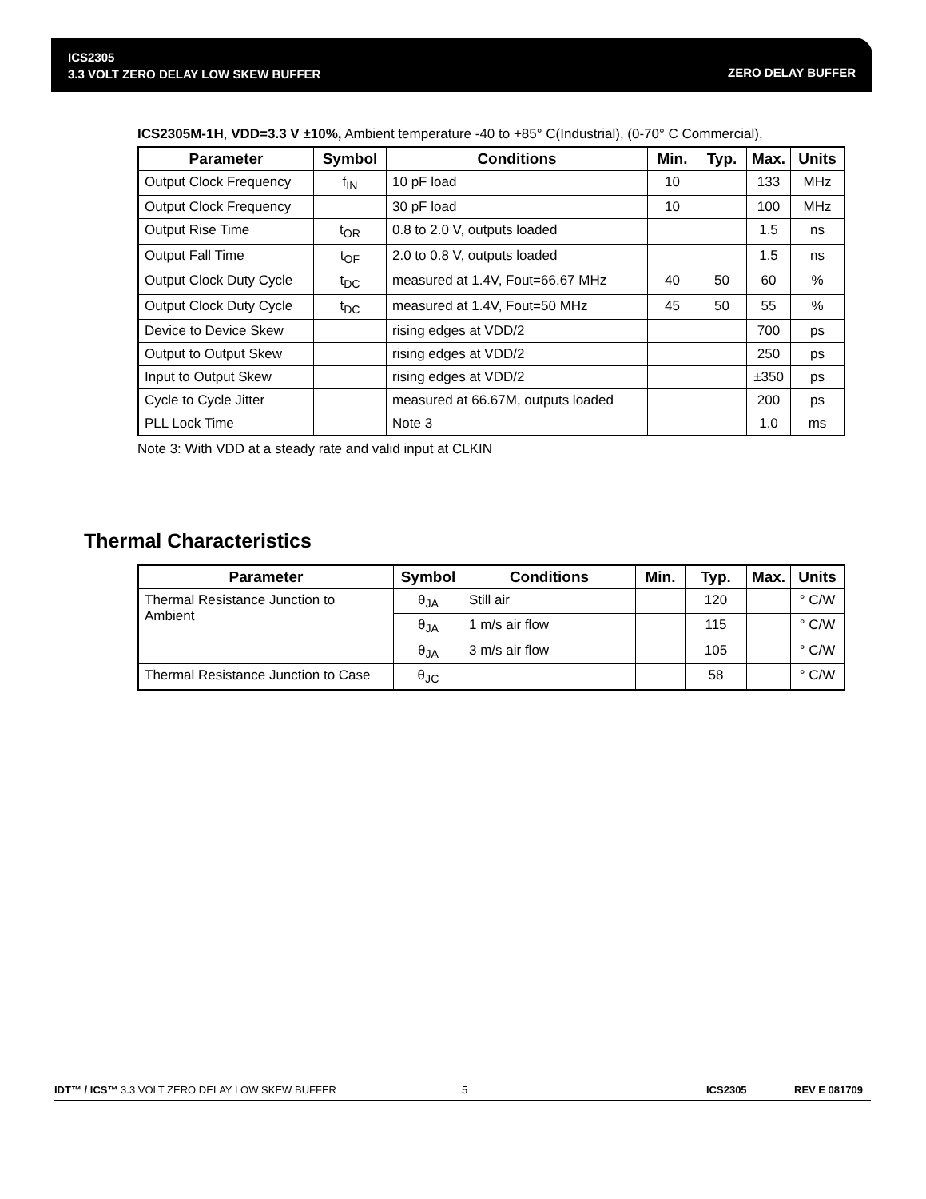ICS2305
3.3 VOLT ZERO DELAY LOW SKEW BUFFER
ZERO DELAY BUFFER
ICS2305M-1H, VDD=3.3 V ±10%, Ambient temperature -40 to +85° C(Industrial), (0-70° C Commercial),
| Parameter | Symbol | Conditions | Min. | Typ. | Max. | Units |
| --- | --- | --- | --- | --- | --- | --- |
| Output Clock Frequency | f<sub>IN</sub> | 10 pF load | 10 | | 133 | MHz |
| Output Clock Frequency | | 30 pF load | 10 | | 100 | MHz |
| Output Rise Time | t<sub>OR</sub> | 0.8 to 2.0 V, outputs loaded | | | 1.5 | ns |
| Output Fall Time | t<sub>OF</sub> | 2.0 to 0.8 V, outputs loaded | | | 1.5 | ns |
| Output Clock Duty Cycle | t<sub>DC</sub> | measured at 1.4V, Fout=66.67 MHz | 40 | 50 | 60 | % |
| Output Clock Duty Cycle | t<sub>DC</sub> | measured at 1.4V, Fout=50 MHz | 45 | 50 | 55 | % |
| Device to Device Skew | | rising edges at VDD/2 | | | 700 | ps |
| Output to Output Skew | | rising edges at VDD/2 | | | 250 | ps |
| Input to Output Skew | | rising edges at VDD/2 | | | ±350 | ps |
| Cycle to Cycle Jitter | | measured at 66.67M, outputs loaded | | | 200 | ps |
| PLL Lock Time | | Note 3 | | | 1.0 | ms |
Note 3: With VDD at a steady rate and valid input at CLKIN
Thermal Characteristics
| Parameter | Symbol | Conditions | Min. | Typ. | Max. | Units |
| --- | --- | --- | --- | --- | --- | --- |
| Thermal Resistance Junction to Ambient | θ<sub>JA</sub> | Still air | | 120 | | ° C/W |
| | θ<sub>JA</sub> | 1 m/s air flow | | 115 | | ° C/W |
| | θ<sub>JA</sub> | 3 m/s air flow | | 105 | | ° C/W |
| Thermal Resistance Junction to Case | θ<sub>JC</sub> | | | 58 | | ° C/W |
IDT™ / ICS™ 3.3 VOLT ZERO DELAY LOW SKEW BUFFER 5 ICS2305 REV E 081709